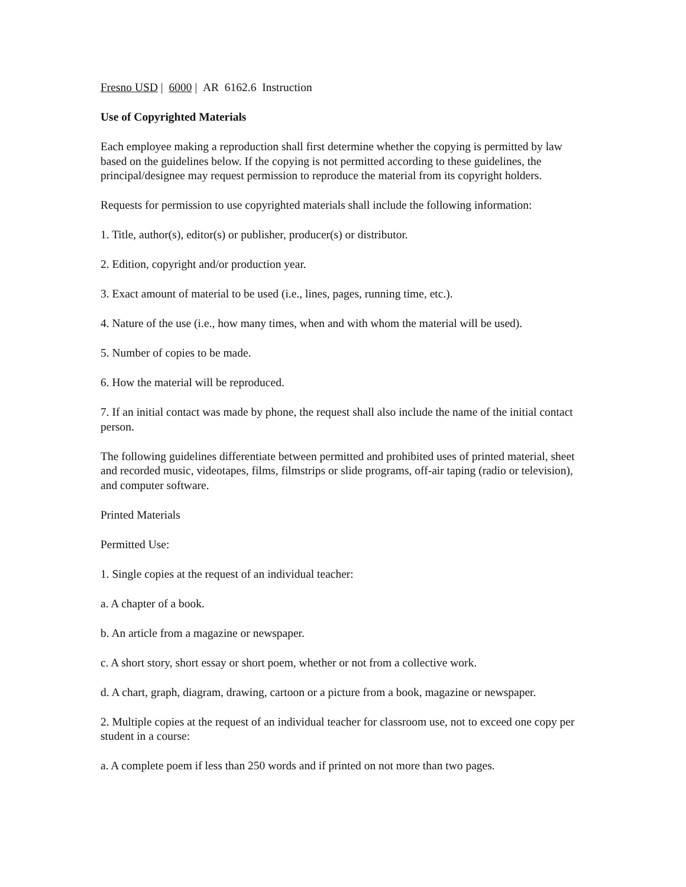Fresno USD | 6000 | AR 6162.6 Instruction
Use of Copyrighted Materials
Each employee making a reproduction shall first determine whether the copying is permitted by law based on the guidelines below. If the copying is not permitted according to these guidelines, the principal/designee may request permission to reproduce the material from its copyright holders.
Requests for permission to use copyrighted materials shall include the following information:
1. Title, author(s), editor(s) or publisher, producer(s) or distributor.
2. Edition, copyright and/or production year.
3. Exact amount of material to be used (i.e., lines, pages, running time, etc.).
4. Nature of the use (i.e., how many times, when and with whom the material will be used).
5. Number of copies to be made.
6. How the material will be reproduced.
7. If an initial contact was made by phone, the request shall also include the name of the initial contact person.
The following guidelines differentiate between permitted and prohibited uses of printed material, sheet and recorded music, videotapes, films, filmstrips or slide programs, off-air taping (radio or television), and computer software.
Printed Materials
Permitted Use:
1. Single copies at the request of an individual teacher:
a. A chapter of a book.
b. An article from a magazine or newspaper.
c. A short story, short essay or short poem, whether or not from a collective work.
d. A chart, graph, diagram, drawing, cartoon or a picture from a book, magazine or newspaper.
2. Multiple copies at the request of an individual teacher for classroom use, not to exceed one copy per student in a course:
a. A complete poem if less than 250 words and if printed on not more than two pages.